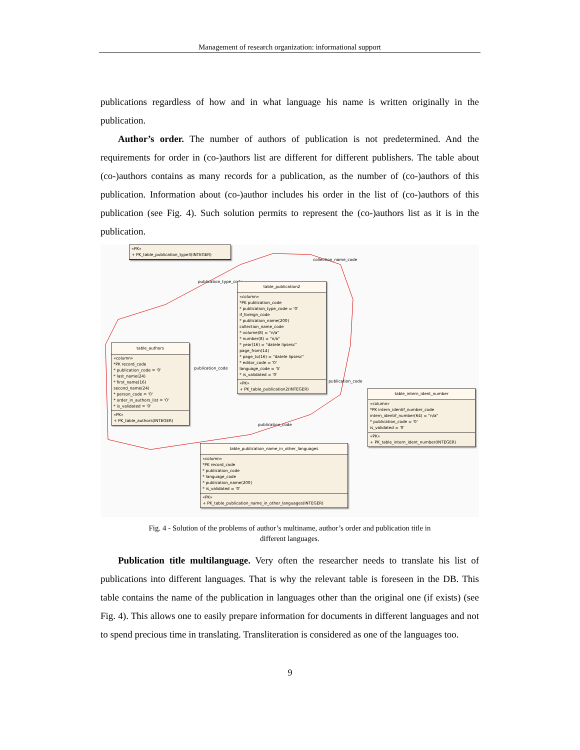Management of research organization: informational support
publications regardless of how and in what language his name is written originally in the publication.
Author’s order. The number of authors of publication is not predetermined. And the requirements for order in (co-)authors list are different for different publishers. The table about (co-)authors contains as many records for a publication, as the number of (co-)authors of this publication. Information about (co-)author includes his order in the list of (co-)authors of this publication (see Fig. 4). Such solution permits to represent the (co-)authors list as it is in the publication.
«PK»
+ PK_table_publication_type3(INTEGER)
collection_name_code
publication_type_code
table_publication2
«column»
*PK publication_code
* publication_type_code = '0'
if_foreign_code
* publication_name(200)
collection_name_code
* volume(8) = "n/a"
* number(8) = "n/a"
* year(16) = "datele lipsesc"
page_from(14)
* page_to(16) = "datele lipsesc"
* editor_code = '0'
language_code = '5'
* is_validated = '0'
«PK»
+ PK_table_publication2(INTEGER)
table_authors
«column»
*PK record_code
* publication_code = '0'
* last_name(24)
* first_name(16)
second_name(24)
* person_code = '0'
* order_in_authors_list = '0'
* is_validated = '0'
«PK»
+ PK_table_authors(INTEGER)
publication_code
publication_code
table_intern_ident_number
«column»
*PK intern_identif_number_code
intern_identif_number(64) = "n/a"
* publication_code = '0'
is_validated = '0'
«PK»
+ PK_table_intern_ident_number(INTEGER)
publication_code
table_publication_name_in_other_languages
«column»
*PK record_code
* publication_code
* language_code
* publication_name(200)
* is_validated = '0'
«PK»
+ PK_table_publication_name_in_other_languages(INTEGER)
Fig. 4 - Solution of the problems of author’s multiname, author’s order and publication title in
different languages.
Publication title multilanguage. Very often the researcher needs to translate his list of publications into different languages. That is why the relevant table is foreseen in the DB. This table contains the name of the publication in languages other than the original one (if exists) (see Fig. 4). This allows one to easily prepare information for documents in different languages and not to spend precious time in translating. Transliteration is considered as one of the languages too.
9